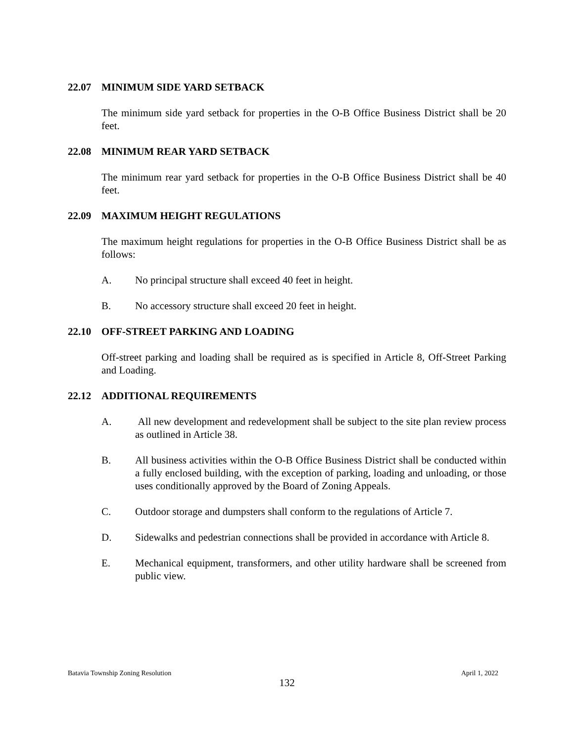22.07 MINIMUM SIDE YARD SETBACK
The minimum side yard setback for properties in the O-B Office Business District shall be 20 feet.
22.08 MINIMUM REAR YARD SETBACK
The minimum rear yard setback for properties in the O-B Office Business District shall be 40 feet.
22.09 MAXIMUM HEIGHT REGULATIONS
The maximum height regulations for properties in the O-B Office Business District shall be as follows:
A. No principal structure shall exceed 40 feet in height.
B. No accessory structure shall exceed 20 feet in height.
22.10 OFF-STREET PARKING AND LOADING
Off-street parking and loading shall be required as is specified in Article 8, Off-Street Parking and Loading.
22.12 ADDITIONAL REQUIREMENTS
A. All new development and redevelopment shall be subject to the site plan review process as outlined in Article 38.
B. All business activities within the O-B Office Business District shall be conducted within a fully enclosed building, with the exception of parking, loading and unloading, or those uses conditionally approved by the Board of Zoning Appeals.
C. Outdoor storage and dumpsters shall conform to the regulations of Article 7.
D. Sidewalks and pedestrian connections shall be provided in accordance with Article 8.
E. Mechanical equipment, transformers, and other utility hardware shall be screened from public view.
Batavia Township Zoning Resolution April 1, 2022
132